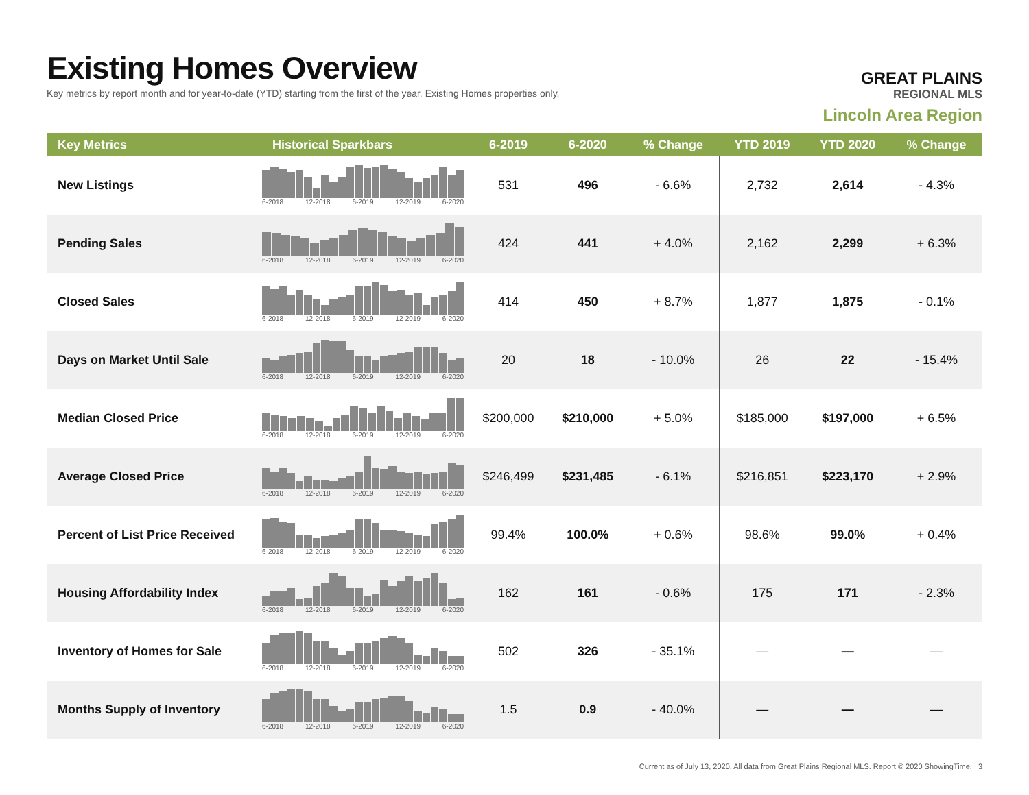Existing Homes Overview
Key metrics by report month and for year-to-date (YTD) starting from the first of the year. Existing Homes properties only.
GREAT PLAINS
REGIONAL MLS
Lincoln Area Region
| Key Metrics | Historical Sparkbars | 6-2019 | 6-2020 | % Change | YTD 2019 | YTD 2020 | % Change |
| --- | --- | --- | --- | --- | --- | --- | --- |
| New Listings | 6-2018 12-2018 6-2019 12-2019 6-2020 | 531 | 496 | - 6.6% | 2,732 | 2,614 | - 4.3% |
| Pending Sales | 6-2018 12-2018 6-2019 12-2019 6-2020 | 424 | 441 | + 4.0% | 2,162 | 2,299 | + 6.3% |
| Closed Sales | 6-2018 12-2018 6-2019 12-2019 6-2020 | 414 | 450 | + 8.7% | 1,877 | 1,875 | - 0.1% |
| Days on Market Until Sale | 6-2018 12-2018 6-2019 12-2019 6-2020 | 20 | 18 | - 10.0% | 26 | 22 | - 15.4% |
| Median Closed Price | 6-2018 12-2018 6-2019 12-2019 6-2020 | $200,000 | $210,000 | + 5.0% | $185,000 | $197,000 | + 6.5% |
| Average Closed Price | 6-2018 12-2018 6-2019 12-2019 6-2020 | $246,499 | $231,485 | - 6.1% | $216,851 | $223,170 | + 2.9% |
| Percent of List Price Received | 6-2018 12-2018 6-2019 12-2019 6-2020 | 99.4% | 100.0% | + 0.6% | 98.6% | 99.0% | + 0.4% |
| Housing Affordability Index | 6-2018 12-2018 6-2019 12-2019 6-2020 | 162 | 161 | - 0.6% | 175 | 171 | - 2.3% |
| Inventory of Homes for Sale | 6-2018 12-2018 6-2019 12-2019 6-2020 | 502 | 326 | - 35.1% | — | — | — |
| Months Supply of Inventory | 6-2018 12-2018 6-2019 12-2019 6-2020 | 1.5 | 0.9 | - 40.0% | — | — | — |
Current as of July 13, 2020. All data from Great Plains Regional MLS. Report © 2020 ShowingTime. | 3